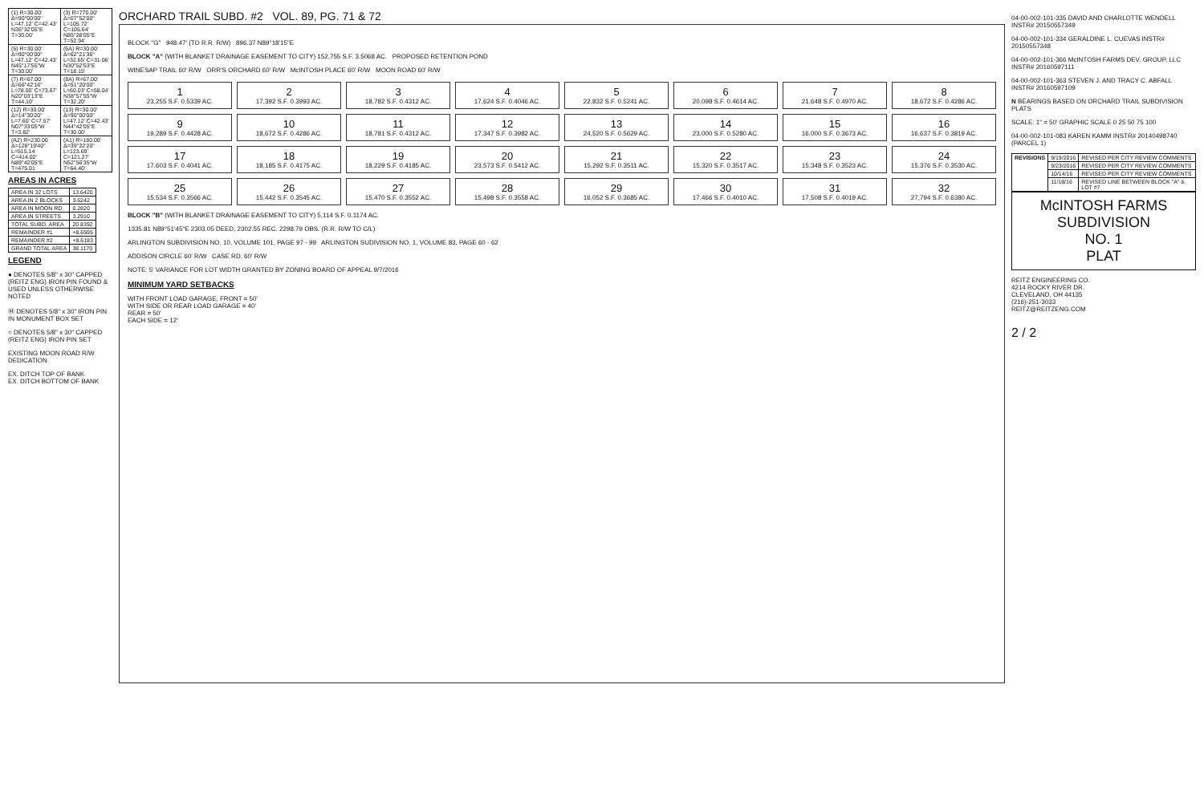| (1) R=30.00' Δ=90°00'00" L=47.12' C=42.43' N36°32'05"E T=30.00' | (3) R=770.00' Δ=07°52'00" L=105.72' C=105.64' N85°28'05"E T=52.94' |
| (5) R=30.00' Δ=90°00'00" L=47.12' C=42.43' N45°17'55"W T=30.00' | (6A) R=30.00' Δ=62°21'36" L=32.65' C=31.06' N30°52'53"E T=18.15' |
| (7) R=67.00' Δ=66°42'16" L=78.00' C=73.67' N20°03'13"E T=44.10' | (8A) R=67.00' Δ=51°20'00" L=60.03' C=58.04' N38°57'55"W T=32.20' |
| (12) R=30.00' Δ=14°30'20" L=7.60' C=7.57' N07°33'05"W T=3.82' | (13) R=30.00' Δ=90°00'00" L=47.12' C=42.43' N44°42'05"E T=30.00' |
| (A2) R=230.00 Δ=128°19'40" L=515.14 C=414.02' N89°42'05"E T=475.01 | (A1) R=180.00' Δ=39°22'20" L=123.69' C=121.27' N52°56'35"W T=64.40' |
AREAS IN ACRES
| AREA IN 32 LOTS | 13.6420 |
| AREA IN 2 BLOCKS | 3.6242 |
| AREA IN MOON RD. | 0.2820 |
| AREA IN STREETS | 3.2910 |
| TOTAL SUBD. AREA | 20.8392 |
| REMAINDER #1 | +8.6595 |
| REMAINDER #2 | +8.6183 |
| GRAND TOTAL AREA | 38.1170 |
LEGEND
● DENOTES 5/8" x 30" CAPPED (REITZ ENG) IRON PIN FOUND & USED UNLESS OTHERWISE NOTED
Ⓜ DENOTES 5/8" x 30" IRON PIN IN MONUMENT BOX SET
○ DENOTES 5/8" x 30" CAPPED (REITZ ENG) IRON PIN SET
EXISTING MOON ROAD R/W DEDICATION
EX. DITCH TOP OF BANK
EX. DITCH BOTTOM OF BANK
ORCHARD TRAIL SUBD. #2 VOL. 89, PG. 71 & 72
BLOCK "G" 948.47' (TO R.R. R/W) 896.37 N89°18'15"E
BLOCK "A" (WITH BLANKET DRAINAGE EASEMENT TO CITY) 152,755 S.F. 3.5068 AC. PROPOSED RETENTION POND
WINESAP TRAIL 60' R/W ORR'S ORCHARD 60' R/W McINTOSH PLACE 60' R/W MOON ROAD 60' R/W
1
23,255 S.F. 0.5339 AC.
2
17,392 S.F. 0.3993 AC.
3
18,782 S.F. 0.4312 AC.
4
17,624 S.F. 0.4046 AC.
5
22,832 S.F. 0.5241 AC.
6
20,098 S.F. 0.4614 AC.
7
21,648 S.F. 0.4970 AC.
8
18,672 S.F. 0.4286 AC.
9
19,289 S.F. 0.4428 AC.
10
18,672 S.F. 0.4286 AC.
11
18,781 S.F. 0.4312 AC.
12
17,347 S.F. 0.3982 AC.
13
24,520 S.F. 0.5629 AC.
14
23,000 S.F. 0.5280 AC.
15
16,000 S.F. 0.3673 AC.
16
16,637 S.F. 0.3819 AC.
17
17,603 S.F. 0.4041 AC.
18
18,185 S.F. 0.4175 AC.
19
18,229 S.F. 0.4185 AC.
20
23,573 S.F. 0.5412 AC.
21
15,292 S.F. 0.3511 AC.
22
15,320 S.F. 0.3517 AC.
23
15,348 S.F. 0.3523 AC.
24
15,376 S.F. 0.3530 AC.
25
15,534 S.F. 0.3566 AC.
26
15,442 S.F. 0.3545 AC.
27
15,470 S.F. 0.3552 AC.
28
15,498 S.F. 0.3558 AC.
29
16,052 S.F. 0.3685 AC.
30
17,466 S.F. 0.4010 AC.
31
17,508 S.F. 0.4019 AC.
32
27,794 S.F. 0.6380 AC.
BLOCK "B" (WITH BLANKET DRAINAGE EASEMENT TO CITY) 5,114 S.F. 0.1174 AC.
1335.81 N89°51'45"E 2303.05 DEED, 2302.55 REC. 2298.79 OBS. (R.R. R/W TO C/L)
ARLINGTON SUBDIVISION NO. 10, VOLUME 101, PAGE 97 - 99 ARLINGTON SUDIVISION NO. 1, VOLUME 83, PAGE 60 - 62
ADDISON CIRCLE 60' R/W CASE RD. 60' R/W
NOTE: 5' VARIANCE FOR LOT WIDTH GRANTED BY ZONING BOARD OF APPEAL 9/7/2016
MINIMUM YARD SETBACKS
WITH FRONT LOAD GARAGE, FRONT = 50'
WITH SIDE OR REAR LOAD GARAGE = 40'
REAR = 50'
EACH SIDE = 12'
04-00-002-101-335 DAVID AND CHARLOTTE WENDELL INSTR# 20150557349
04-00-002-101-334 GERALDINE L. CUEVAS INSTR# 20150557348
04-00-002-101-366 McINTOSH FARMS DEV. GROUP, LLC INSTR# 20160597111
04-00-002-101-363 STEVEN J. AND TRACY C. ABFALL INSTR# 20160597109
N BEARINGS BASED ON ORCHARD TRAIL SUBDIVISION PLATS
SCALE: 1" = 50' GRAPHIC SCALE 0 25 50 75 100
04-00-002-101-083 KAREN KAMM INSTR# 20140498740 (PARCEL 1)
| REVISIONS | 9/19/2016 | REVISED PER CITY REVIEW COMMENTS |
| | 9/23/2016 | REVISED PER CITY REVIEW COMMENTS |
| | 10/14/16 | REVISED PER CITY REVIEW COMMENTS |
| | 11/18/16 | REVISED LINE BETWEEN BLOCK "A" & LOT #7 |
McINTOSH FARMS
SUBDIVISION
NO. 1
PLAT
REITZ ENGINEERING CO.
4214 ROCKY RIVER DR.
CLEVELAND, OH 44135
(216)-251-3033
REITZ@REITZENG.COM
2 / 2